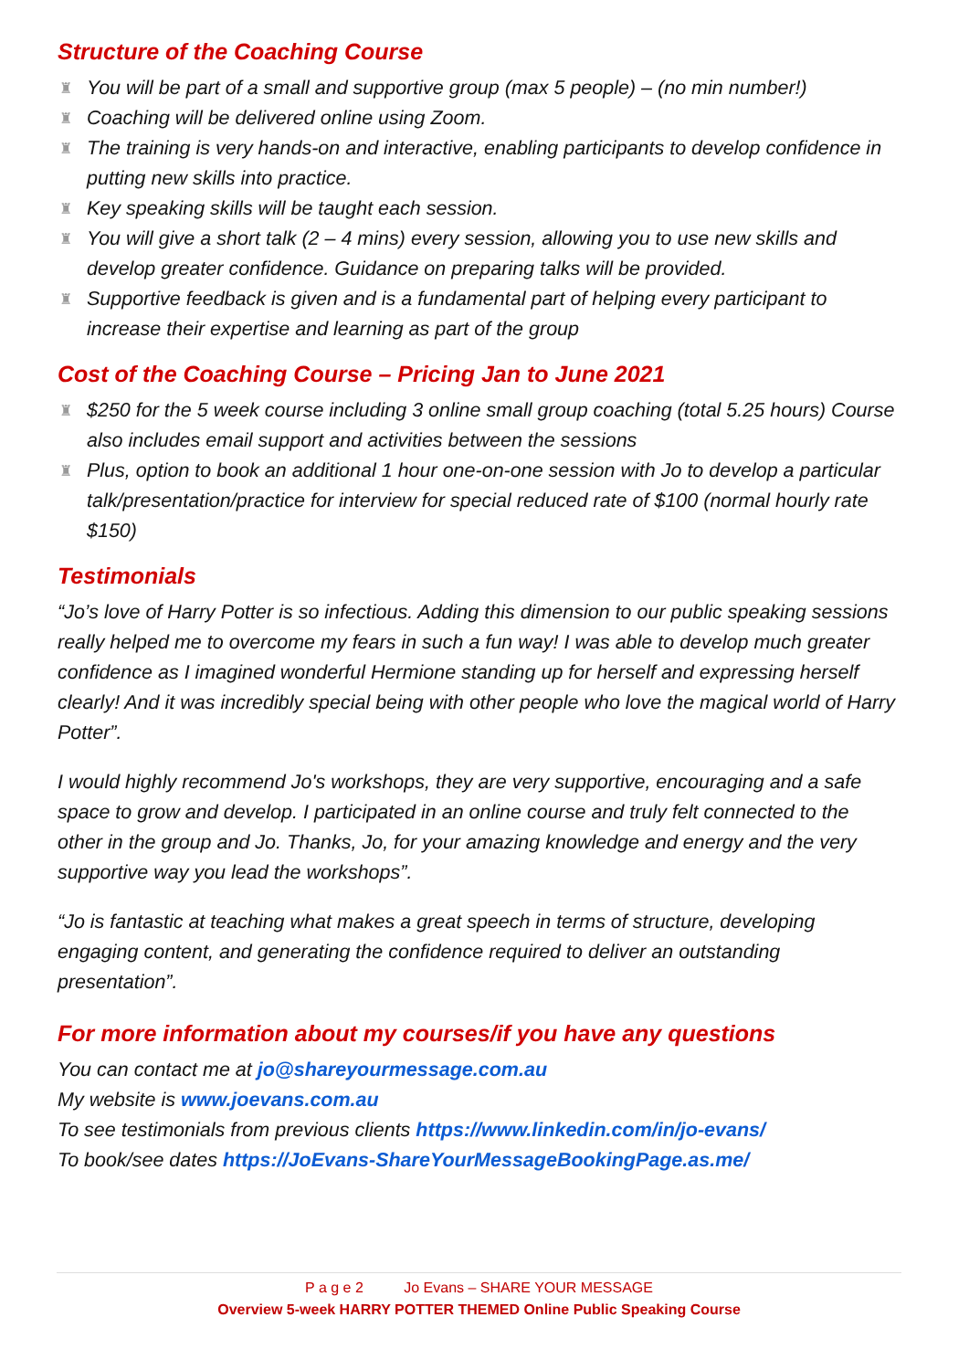Structure of the Coaching Course
♜ You will be part of a small and supportive group (max 5 people) – (no min number!)
♜ Coaching will be delivered online using Zoom.
♜ The training is very hands-on and interactive, enabling participants to develop confidence in putting new skills into practice.
♜ Key speaking skills will be taught each session.
♜ You will give a short talk (2 – 4 mins) every session, allowing you to use new skills and develop greater confidence. Guidance on preparing talks will be provided.
♜ Supportive feedback is given and is a fundamental part of helping every participant to increase their expertise and learning as part of the group
Cost of the Coaching Course – Pricing Jan to June 2021
♜ $250 for the 5 week course including 3 online small group coaching (total 5.25 hours) Course also includes email support and activities between the sessions
♜ Plus, option to book an additional 1 hour one-on-one session with Jo to develop a particular talk/presentation/practice for interview for special reduced rate of $100 (normal hourly rate $150)
Testimonials
“Jo’s love of Harry Potter is so infectious. Adding this dimension to our public speaking sessions really helped me to overcome my fears in such a fun way! I was able to develop much greater confidence as I imagined wonderful Hermione standing up for herself and expressing herself clearly! And it was incredibly special being with other people who love the magical world of Harry Potter”.
I would highly recommend Jo's workshops, they are very supportive, encouraging and a safe space to grow and develop. I participated in an online course and truly felt connected to the other in the group and Jo. Thanks, Jo, for your amazing knowledge and energy and the very supportive way you lead the workshops”.
“Jo is fantastic at teaching what makes a great speech in terms of structure, developing engaging content, and generating the confidence required to deliver an outstanding presentation”.
For more information about my courses/if you have any questions
You can contact me at jo@shareyourmessage.com.au
My website is www.joevans.com.au
To see testimonials from previous clients https://www.linkedin.com/in/jo-evans/
To book/see dates https://JoEvans-ShareYourMessageBookingPage.as.me/
P a g e 2 Jo Evans – SHARE YOUR MESSAGE
Overview 5-week HARRY POTTER THEMED Online Public Speaking Course